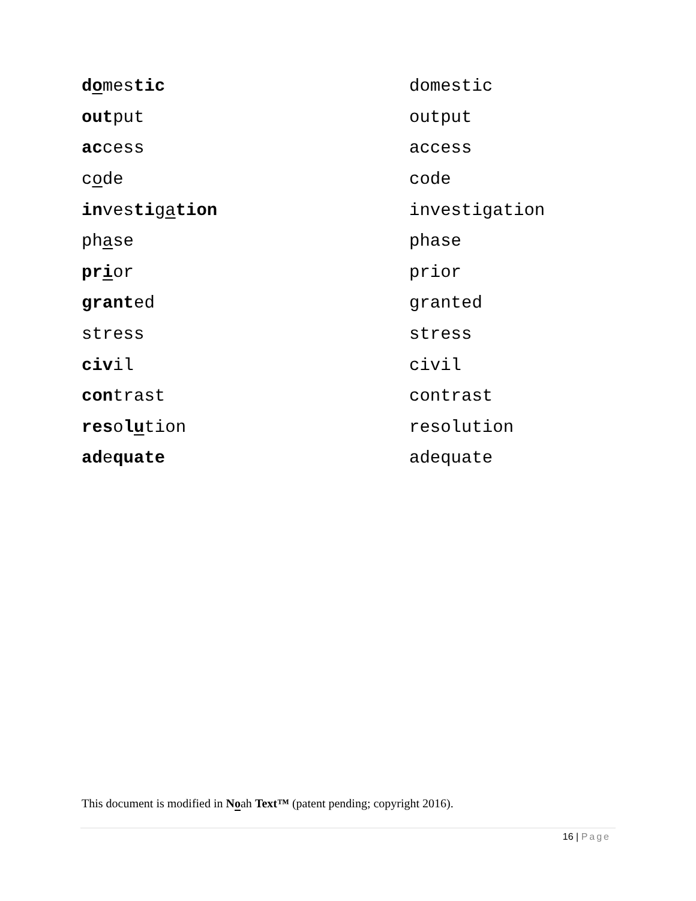| d o mes tic | domestic |
| out put | output |
| ac cess | access |
| c o de | code |
| in ves ti g a tion | investigation |
| ph a se | phase |
| pr i or | prior |
| grant ed | granted |
| stress | stress |
| civ il | civil |
| con trast | contrast |
| res o l u tion | resolution |
| ad e quate | adequate |
This document is modified in Noah Text™ (patent pending; copyright 2016).
16 | Page